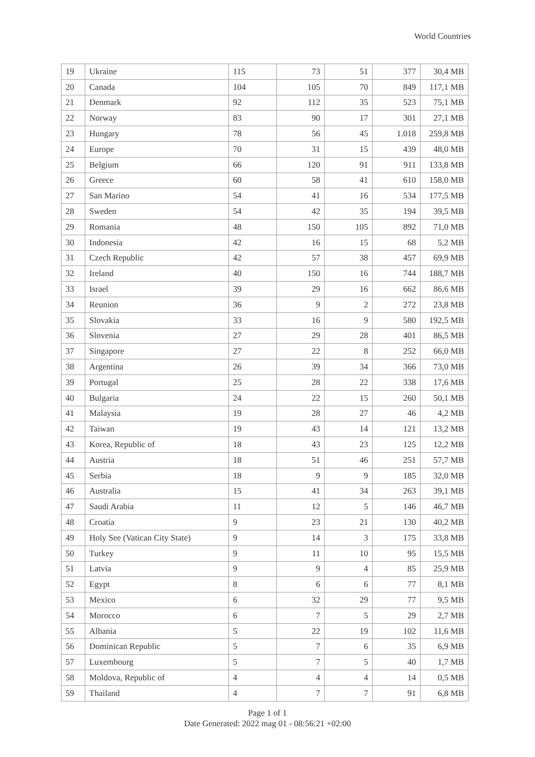World Countries
| 19 | Ukraine | 115 | 73 | 51 | 377 | 30,4 MB |
| 20 | Canada | 104 | 105 | 70 | 849 | 117,1 MB |
| 21 | Denmark | 92 | 112 | 35 | 523 | 75,1 MB |
| 22 | Norway | 83 | 90 | 17 | 301 | 27,1 MB |
| 23 | Hungary | 78 | 56 | 45 | 1.018 | 259,8 MB |
| 24 | Europe | 70 | 31 | 15 | 439 | 48,0 MB |
| 25 | Belgium | 66 | 120 | 91 | 911 | 133,8 MB |
| 26 | Greece | 60 | 58 | 41 | 610 | 158,0 MB |
| 27 | San Marino | 54 | 41 | 16 | 534 | 177,5 MB |
| 28 | Sweden | 54 | 42 | 35 | 194 | 39,5 MB |
| 29 | Romania | 48 | 150 | 105 | 892 | 71,0 MB |
| 30 | Indonesia | 42 | 16 | 15 | 68 | 5,2 MB |
| 31 | Czech Republic | 42 | 57 | 38 | 457 | 69,9 MB |
| 32 | Ireland | 40 | 150 | 16 | 744 | 188,7 MB |
| 33 | Israel | 39 | 29 | 16 | 662 | 86,6 MB |
| 34 | Reunion | 36 | 9 | 2 | 272 | 23,8 MB |
| 35 | Slovakia | 33 | 16 | 9 | 580 | 192,5 MB |
| 36 | Slovenia | 27 | 29 | 28 | 401 | 86,5 MB |
| 37 | Singapore | 27 | 22 | 8 | 252 | 66,0 MB |
| 38 | Argentina | 26 | 39 | 34 | 366 | 73,0 MB |
| 39 | Portugal | 25 | 28 | 22 | 338 | 17,6 MB |
| 40 | Bulgaria | 24 | 22 | 15 | 260 | 50,1 MB |
| 41 | Malaysia | 19 | 28 | 27 | 46 | 4,2 MB |
| 42 | Taiwan | 19 | 43 | 14 | 121 | 13,2 MB |
| 43 | Korea, Republic of | 18 | 43 | 23 | 125 | 12,2 MB |
| 44 | Austria | 18 | 51 | 46 | 251 | 57,7 MB |
| 45 | Serbia | 18 | 9 | 9 | 185 | 32,0 MB |
| 46 | Australia | 15 | 41 | 34 | 263 | 39,1 MB |
| 47 | Saudi Arabia | 11 | 12 | 5 | 146 | 46,7 MB |
| 48 | Croatia | 9 | 23 | 21 | 130 | 40,2 MB |
| 49 | Holy See (Vatican City State) | 9 | 14 | 3 | 175 | 33,8 MB |
| 50 | Turkey | 9 | 11 | 10 | 95 | 15,5 MB |
| 51 | Latvia | 9 | 9 | 4 | 85 | 25,9 MB |
| 52 | Egypt | 8 | 6 | 6 | 77 | 8,1 MB |
| 53 | Mexico | 6 | 32 | 29 | 77 | 9,5 MB |
| 54 | Morocco | 6 | 7 | 5 | 29 | 2,7 MB |
| 55 | Albania | 5 | 22 | 19 | 102 | 11,6 MB |
| 56 | Dominican Republic | 5 | 7 | 6 | 35 | 6,9 MB |
| 57 | Luxembourg | 5 | 7 | 5 | 40 | 1,7 MB |
| 58 | Moldova, Republic of | 4 | 4 | 4 | 14 | 0,5 MB |
| 59 | Thailand | 4 | 7 | 7 | 91 | 6,8 MB |
Page 1 of 1
Date Generated: 2022 mag 01 - 08:56:21 +02:00